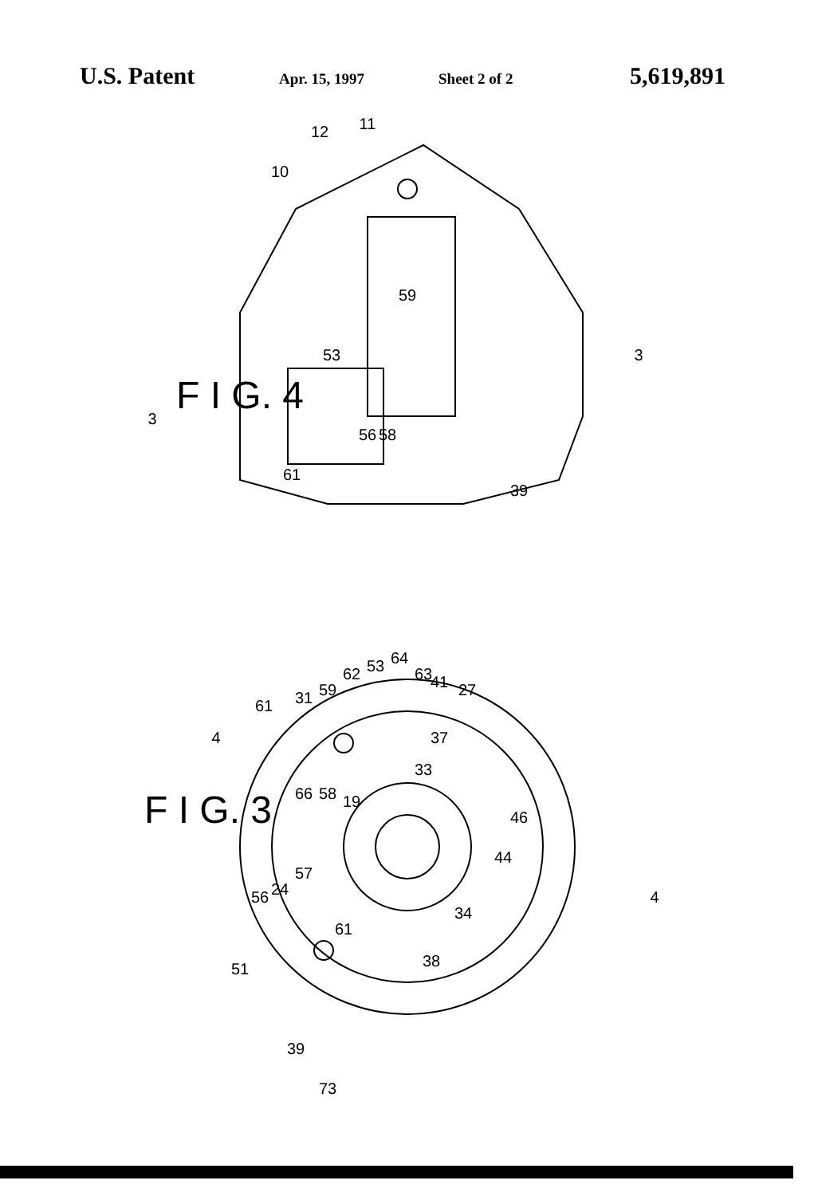U.S. Patent Apr. 15, 1997 Sheet 2 of 2 5,619,891
F I G. 4
11
12
10
59
53
61
56
58
39
3
3
F I G. 3
4
4
31
59
62
53
64
63
41
27
61
37
33
66
58
19
46
44
34
57
24
56
61
38
51
39
73